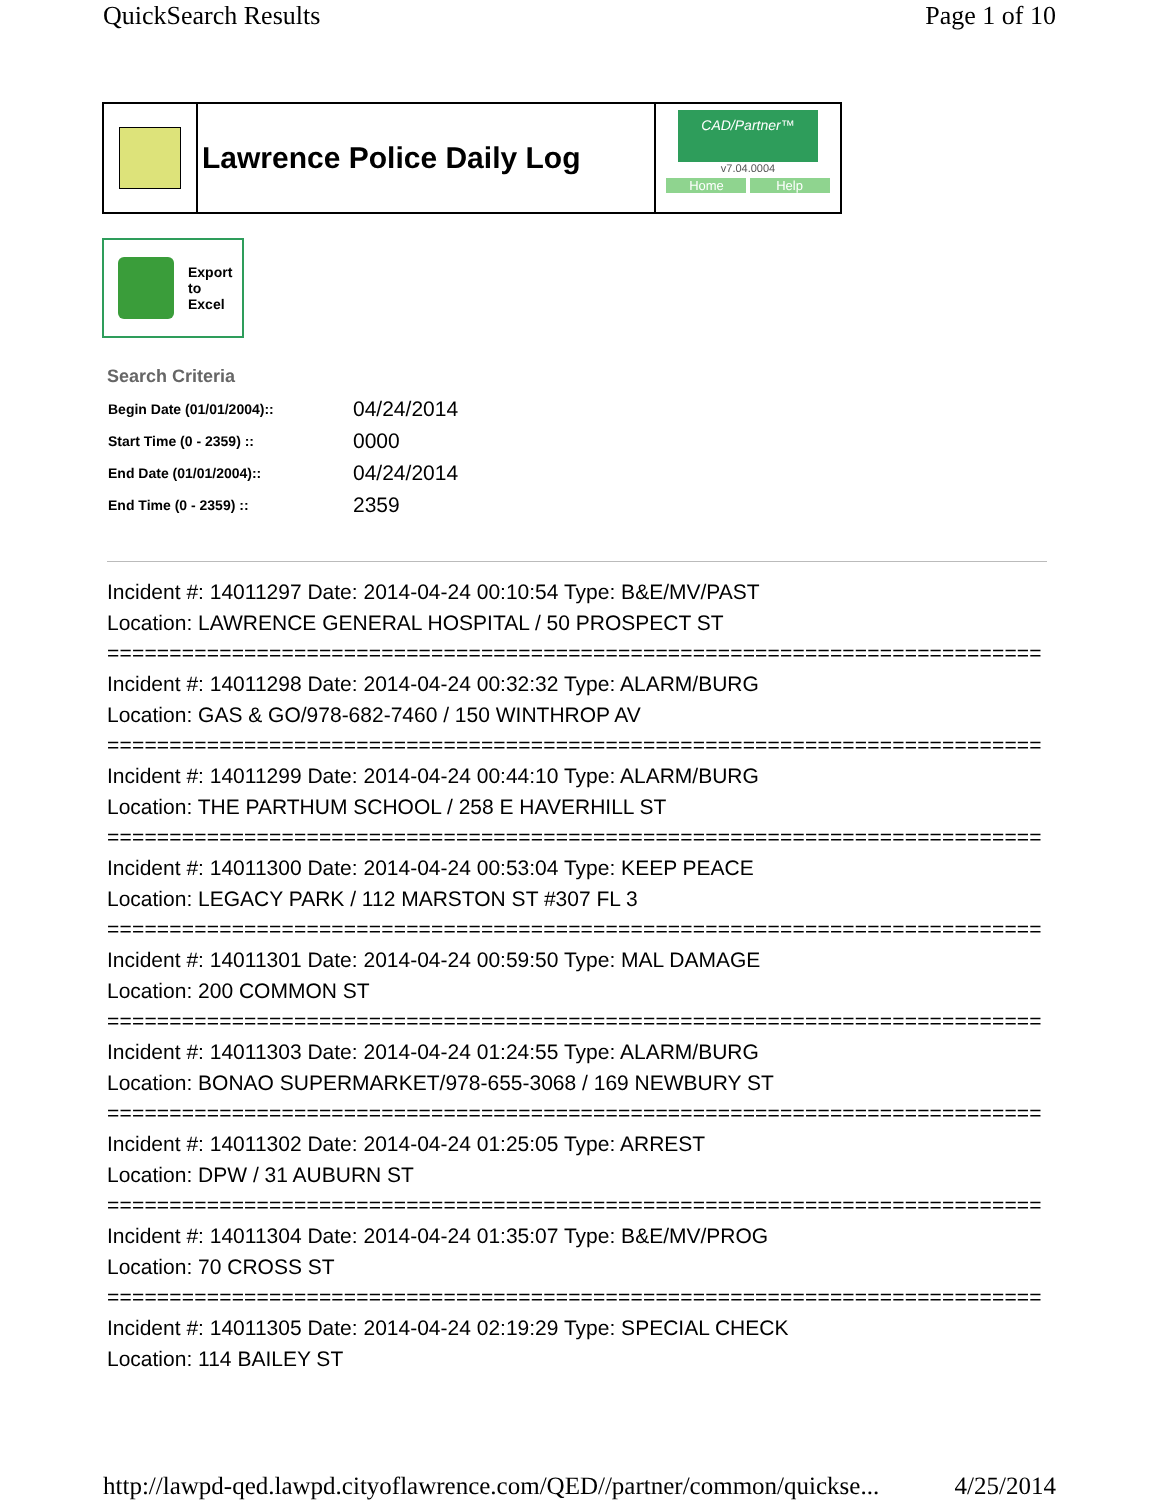QuickSearch Results Page 1 of 10
Lawrence Police Daily Log
CAD/Partner™
v7.04.0004
Home Help
Export
to
Excel
Search Criteria
| Begin Date (01/01/2004):: | 04/24/2014 |
| Start Time (0 - 2359) :: | 0000 |
| End Date (01/01/2004):: | 04/24/2014 |
| End Time (0 - 2359) :: | 2359 |
Incident #: 14011297 Date: 2014-04-24 00:10:54 Type: B&E/MV/PAST
Location: LAWRENCE GENERAL HOSPITAL / 50 PROSPECT ST
===========================================================================
Incident #: 14011298 Date: 2014-04-24 00:32:32 Type: ALARM/BURG
Location: GAS & GO/978-682-7460 / 150 WINTHROP AV
===========================================================================
Incident #: 14011299 Date: 2014-04-24 00:44:10 Type: ALARM/BURG
Location: THE PARTHUM SCHOOL / 258 E HAVERHILL ST
===========================================================================
Incident #: 14011300 Date: 2014-04-24 00:53:04 Type: KEEP PEACE
Location: LEGACY PARK / 112 MARSTON ST #307 FL 3
===========================================================================
Incident #: 14011301 Date: 2014-04-24 00:59:50 Type: MAL DAMAGE
Location: 200 COMMON ST
===========================================================================
Incident #: 14011303 Date: 2014-04-24 01:24:55 Type: ALARM/BURG
Location: BONAO SUPERMARKET/978-655-3068 / 169 NEWBURY ST
===========================================================================
Incident #: 14011302 Date: 2014-04-24 01:25:05 Type: ARREST
Location: DPW / 31 AUBURN ST
===========================================================================
Incident #: 14011304 Date: 2014-04-24 01:35:07 Type: B&E/MV/PROG
Location: 70 CROSS ST
===========================================================================
Incident #: 14011305 Date: 2014-04-24 02:19:29 Type: SPECIAL CHECK
Location: 114 BAILEY ST
http://lawpd-qed.lawpd.cityoflawrence.com/QED//partner/common/quickse... 4/25/2014